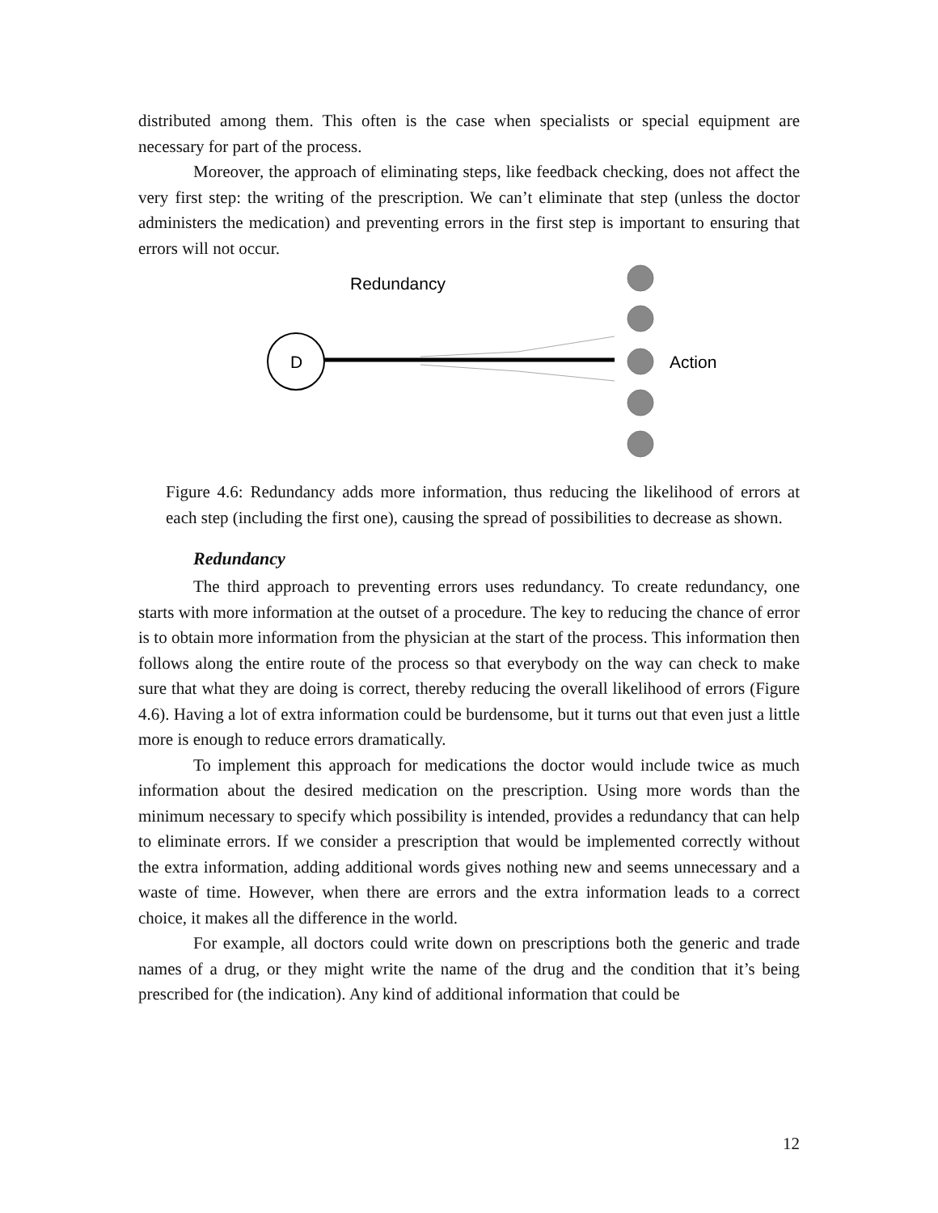distributed among them. This often is the case when specialists or special equipment are necessary for part of the process.
Moreover, the approach of eliminating steps, like feedback checking, does not affect the very first step: the writing of the prescription. We can’t eliminate that step (unless the doctor administers the medication) and preventing errors in the first step is important to ensuring that errors will not occur.
Redundancy
D
Action
Figure 4.6: Redundancy adds more information, thus reducing the likelihood of errors at each step (including the first one), causing the spread of possibilities to decrease as shown.
Redundancy
The third approach to preventing errors uses redundancy. To create redundancy, one starts with more information at the outset of a procedure. The key to reducing the chance of error is to obtain more information from the physician at the start of the process. This information then follows along the entire route of the process so that everybody on the way can check to make sure that what they are doing is correct, thereby reducing the overall likelihood of errors (Figure 4.6). Having a lot of extra information could be burdensome, but it turns out that even just a little more is enough to reduce errors dramatically.
To implement this approach for medications the doctor would include twice as much information about the desired medication on the prescription. Using more words than the minimum necessary to specify which possibility is intended, provides a redundancy that can help to eliminate errors. If we consider a prescription that would be implemented correctly without the extra information, adding additional words gives nothing new and seems unnecessary and a waste of time. However, when there are errors and the extra information leads to a correct choice, it makes all the difference in the world.
For example, all doctors could write down on prescriptions both the generic and trade names of a drug, or they might write the name of the drug and the condition that it’s being prescribed for (the indication). Any kind of additional information that could be
12